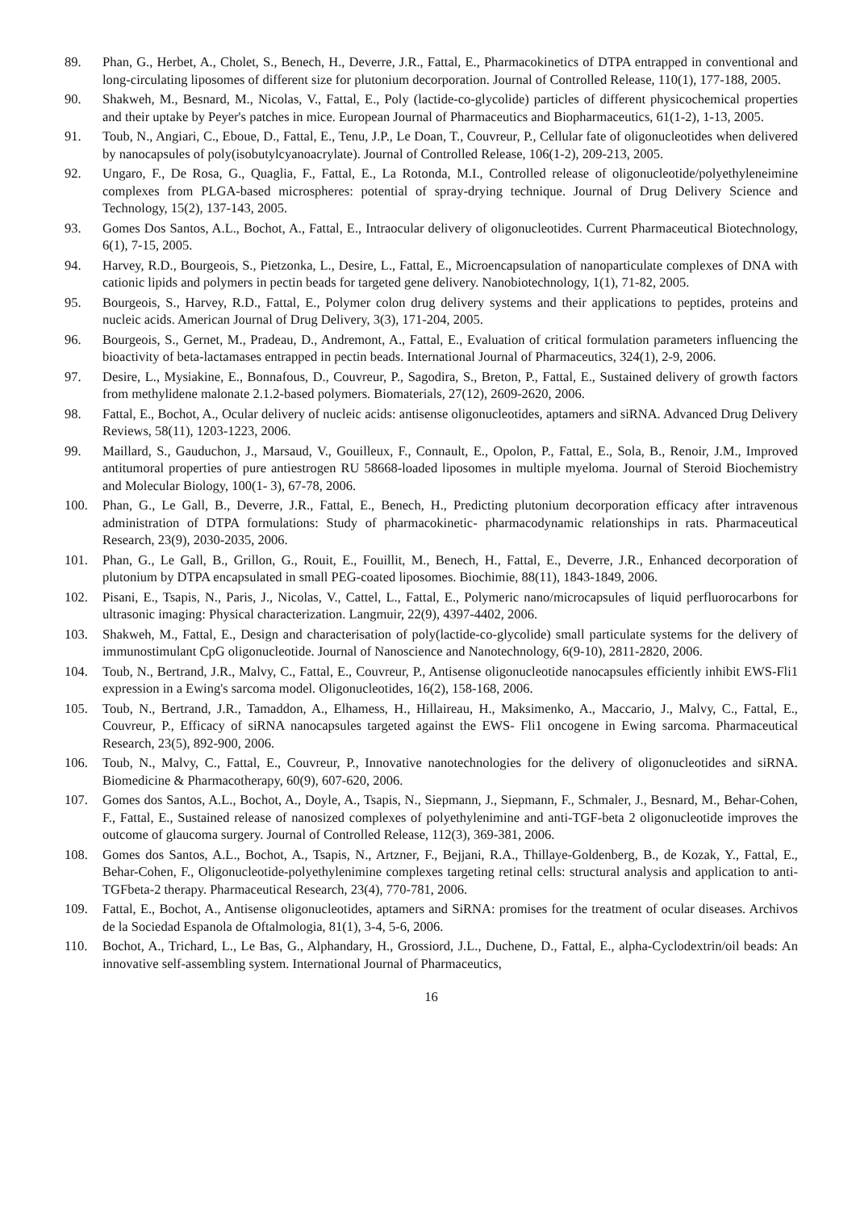89. Phan, G., Herbet, A., Cholet, S., Benech, H., Deverre, J.R., Fattal, E., Pharmacokinetics of DTPA entrapped in conventional and long-circulating liposomes of different size for plutonium decorporation. Journal of Controlled Release, 110(1), 177-188, 2005.
90. Shakweh, M., Besnard, M., Nicolas, V., Fattal, E., Poly (lactide-co-glycolide) particles of different physicochemical properties and their uptake by Peyer's patches in mice. European Journal of Pharmaceutics and Biopharmaceutics, 61(1-2), 1-13, 2005.
91. Toub, N., Angiari, C., Eboue, D., Fattal, E., Tenu, J.P., Le Doan, T., Couvreur, P., Cellular fate of oligonucleotides when delivered by nanocapsules of poly(isobutylcyanoacrylate). Journal of Controlled Release, 106(1-2), 209-213, 2005.
92. Ungaro, F., De Rosa, G., Quaglia, F., Fattal, E., La Rotonda, M.I., Controlled release of oligonucleotide/polyethyleneimine complexes from PLGA-based microspheres: potential of spray-drying technique. Journal of Drug Delivery Science and Technology, 15(2), 137-143, 2005.
93. Gomes Dos Santos, A.L., Bochot, A., Fattal, E., Intraocular delivery of oligonucleotides. Current Pharmaceutical Biotechnology, 6(1), 7-15, 2005.
94. Harvey, R.D., Bourgeois, S., Pietzonka, L., Desire, L., Fattal, E., Microencapsulation of nanoparticulate complexes of DNA with cationic lipids and polymers in pectin beads for targeted gene delivery. Nanobiotechnology, 1(1), 71-82, 2005.
95. Bourgeois, S., Harvey, R.D., Fattal, E., Polymer colon drug delivery systems and their applications to peptides, proteins and nucleic acids. American Journal of Drug Delivery, 3(3), 171-204, 2005.
96. Bourgeois, S., Gernet, M., Pradeau, D., Andremont, A., Fattal, E., Evaluation of critical formulation parameters influencing the bioactivity of beta-lactamases entrapped in pectin beads. International Journal of Pharmaceutics, 324(1), 2-9, 2006.
97. Desire, L., Mysiakine, E., Bonnafous, D., Couvreur, P., Sagodira, S., Breton, P., Fattal, E., Sustained delivery of growth factors from methylidene malonate 2.1.2-based polymers. Biomaterials, 27(12), 2609-2620, 2006.
98. Fattal, E., Bochot, A., Ocular delivery of nucleic acids: antisense oligonucleotides, aptamers and siRNA. Advanced Drug Delivery Reviews, 58(11), 1203-1223, 2006.
99. Maillard, S., Gauduchon, J., Marsaud, V., Gouilleux, F., Connault, E., Opolon, P., Fattal, E., Sola, B., Renoir, J.M., Improved antitumoral properties of pure antiestrogen RU 58668-loaded liposomes in multiple myeloma. Journal of Steroid Biochemistry and Molecular Biology, 100(1- 3), 67-78, 2006.
100. Phan, G., Le Gall, B., Deverre, J.R., Fattal, E., Benech, H., Predicting plutonium decorporation efficacy after intravenous administration of DTPA formulations: Study of pharmacokinetic- pharmacodynamic relationships in rats. Pharmaceutical Research, 23(9), 2030-2035, 2006.
101. Phan, G., Le Gall, B., Grillon, G., Rouit, E., Fouillit, M., Benech, H., Fattal, E., Deverre, J.R., Enhanced decorporation of plutonium by DTPA encapsulated in small PEG-coated liposomes. Biochimie, 88(11), 1843-1849, 2006.
102. Pisani, E., Tsapis, N., Paris, J., Nicolas, V., Cattel, L., Fattal, E., Polymeric nano/microcapsules of liquid perfluorocarbons for ultrasonic imaging: Physical characterization. Langmuir, 22(9), 4397-4402, 2006.
103. Shakweh, M., Fattal, E., Design and characterisation of poly(lactide-co-glycolide) small particulate systems for the delivery of immunostimulant CpG oligonucleotide. Journal of Nanoscience and Nanotechnology, 6(9-10), 2811-2820, 2006.
104. Toub, N., Bertrand, J.R., Malvy, C., Fattal, E., Couvreur, P., Antisense oligonucleotide nanocapsules efficiently inhibit EWS-Fli1 expression in a Ewing's sarcoma model. Oligonucleotides, 16(2), 158-168, 2006.
105. Toub, N., Bertrand, J.R., Tamaddon, A., Elhamess, H., Hillaireau, H., Maksimenko, A., Maccario, J., Malvy, C., Fattal, E., Couvreur, P., Efficacy of siRNA nanocapsules targeted against the EWS- Fli1 oncogene in Ewing sarcoma. Pharmaceutical Research, 23(5), 892-900, 2006.
106. Toub, N., Malvy, C., Fattal, E., Couvreur, P., Innovative nanotechnologies for the delivery of oligonucleotides and siRNA. Biomedicine & Pharmacotherapy, 60(9), 607-620, 2006.
107. Gomes dos Santos, A.L., Bochot, A., Doyle, A., Tsapis, N., Siepmann, J., Siepmann, F., Schmaler, J., Besnard, M., Behar-Cohen, F., Fattal, E., Sustained release of nanosized complexes of polyethylenimine and anti-TGF-beta 2 oligonucleotide improves the outcome of glaucoma surgery. Journal of Controlled Release, 112(3), 369-381, 2006.
108. Gomes dos Santos, A.L., Bochot, A., Tsapis, N., Artzner, F., Bejjani, R.A., Thillaye-Goldenberg, B., de Kozak, Y., Fattal, E., Behar-Cohen, F., Oligonucleotide-polyethylenimine complexes targeting retinal cells: structural analysis and application to anti-TGFbeta-2 therapy. Pharmaceutical Research, 23(4), 770-781, 2006.
109. Fattal, E., Bochot, A., Antisense oligonucleotides, aptamers and SiRNA: promises for the treatment of ocular diseases. Archivos de la Sociedad Espanola de Oftalmologia, 81(1), 3-4, 5-6, 2006.
110. Bochot, A., Trichard, L., Le Bas, G., Alphandary, H., Grossiord, J.L., Duchene, D., Fattal, E., alpha-Cyclodextrin/oil beads: An innovative self-assembling system. International Journal of Pharmaceutics,
16